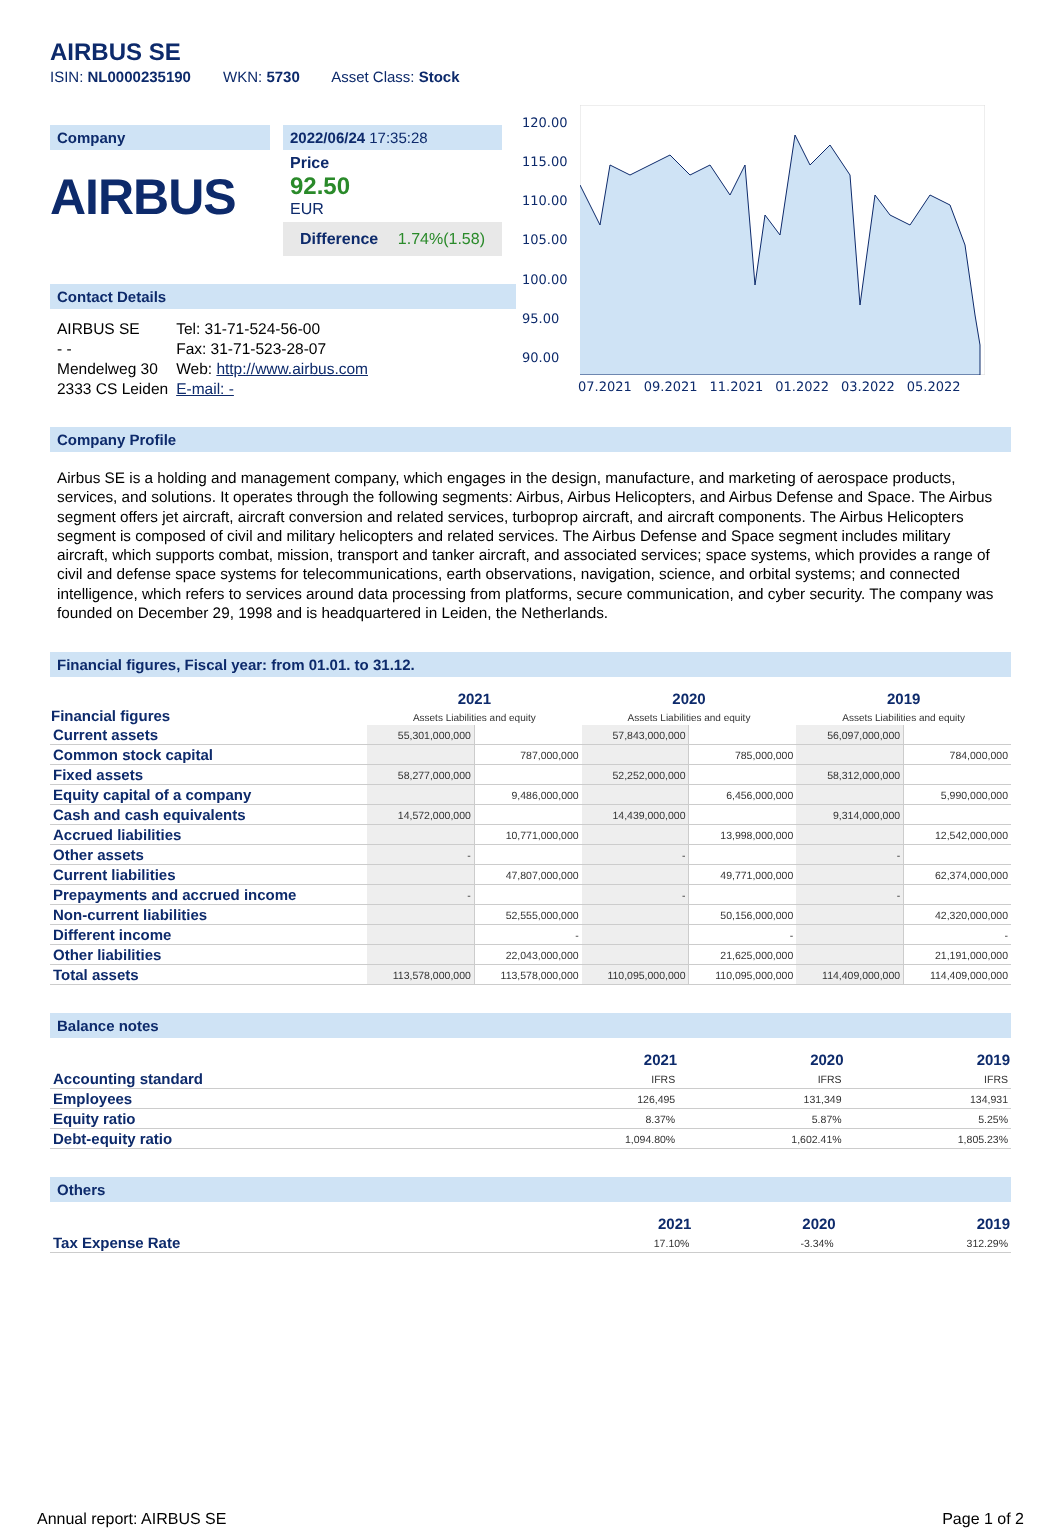AIRBUS SE
ISIN: NL0000235190 WKN: 5730 Asset Class: Stock
Company
AIRBUS
2022/06/24 17:35:28
Price
92.50
EUR
Difference 1.74%(1.58)
Contact Details
| AIRBUS SE | Tel: 31-71-524-56-00 |
| - - | Fax: 31-71-523-28-07 |
| Mendelweg 30 | Web: http://www.airbus.com |
| 2333 CS Leiden | E-mail: - |
120.00
115.00
110.00
105.00
100.00
95.00
90.00
07.2021 09.2021 11.2021 01.2022 03.2022 05.2022
Company Profile
Airbus SE is a holding and management company, which engages in the design, manufacture, and marketing of aerospace products, services, and solutions. It operates through the following segments: Airbus, Airbus Helicopters, and Airbus Defense and Space. The Airbus segment offers jet aircraft, aircraft conversion and related services, turboprop aircraft, and aircraft components. The Airbus Helicopters segment is composed of civil and military helicopters and related services. The Airbus Defense and Space segment includes military aircraft, which supports combat, mission, transport and tanker aircraft, and associated services; space systems, which provides a range of civil and defense space systems for telecommunications, earth observations, navigation, science, and orbital systems; and connected intelligence, which refers to services around data processing from platforms, secure communication, and cyber security. The company was founded on December 29, 1998 and is headquartered in Leiden, the Netherlands.
Financial figures, Fiscal year: from 01.01. to 31.12.
| Financial figures | 2021 Assets Liabilities and equity | | 2020 Assets Liabilities and equity | | 2019 Assets Liabilities and equity | |
| --- | --- | --- | --- | --- | --- | --- |
| Current assets | 55,301,000,000 | | 57,843,000,000 | | 56,097,000,000 | |
| Common stock capital | | 787,000,000 | | 785,000,000 | | 784,000,000 |
| Fixed assets | 58,277,000,000 | | 52,252,000,000 | | 58,312,000,000 | |
| Equity capital of a company | | 9,486,000,000 | | 6,456,000,000 | | 5,990,000,000 |
| Cash and cash equivalents | 14,572,000,000 | | 14,439,000,000 | | 9,314,000,000 | |
| Accrued liabilities | | 10,771,000,000 | | 13,998,000,000 | | 12,542,000,000 |
| Other assets | - | | - | | - | |
| Current liabilities | | 47,807,000,000 | | 49,771,000,000 | | 62,374,000,000 |
| Prepayments and accrued income | - | | - | | - | |
| Non-current liabilities | | 52,555,000,000 | | 50,156,000,000 | | 42,320,000,000 |
| Different income | | - | | - | | - |
| Other liabilities | | 22,043,000,000 | | 21,625,000,000 | | 21,191,000,000 |
| Total assets | 113,578,000,000 | 113,578,000,000 | 110,095,000,000 | 110,095,000,000 | 114,409,000,000 | 114,409,000,000 |
Balance notes
| | 2021 | 2020 | 2019 |
| --- | --- | --- | --- |
| Accounting standard | IFRS | IFRS | IFRS |
| Employees | 126,495 | 131,349 | 134,931 |
| Equity ratio | 8.37% | 5.87% | 5.25% |
| Debt-equity ratio | 1,094.80% | 1,602.41% | 1,805.23% |
Others
| | 2021 | 2020 | 2019 |
| --- | --- | --- | --- |
| Tax Expense Rate | 17.10% | -3.34% | 312.29% |
Annual report: AIRBUS SE Page 1 of 2